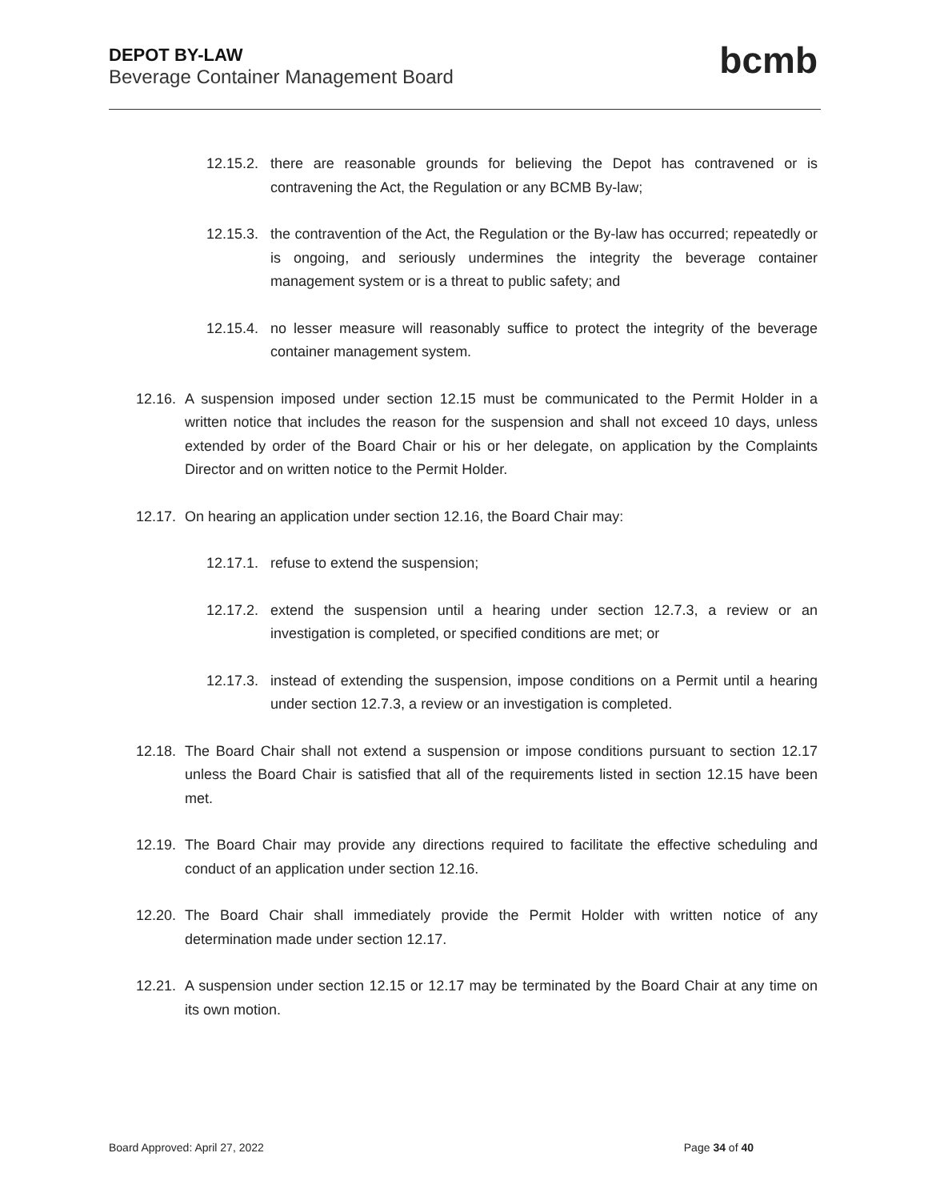DEPOT BY-LAW
Beverage Container Management Board
bcmb
12.15.2.
there are reasonable grounds for believing the Depot has contravened or is contravening the Act, the Regulation or any BCMB By-law;
12.15.3.
the contravention of the Act, the Regulation or the By-law has occurred; repeatedly or is ongoing, and seriously undermines the integrity the beverage container management system or is a threat to public safety; and
12.15.4.
no lesser measure will reasonably suffice to protect the integrity of the beverage container management system.
12.16.
A suspension imposed under section 12.15 must be communicated to the Permit Holder in a written notice that includes the reason for the suspension and shall not exceed 10 days, unless extended by order of the Board Chair or his or her delegate, on application by the Complaints Director and on written notice to the Permit Holder.
12.17.
On hearing an application under section 12.16, the Board Chair may:
12.17.1.
refuse to extend the suspension;
12.17.2.
extend the suspension until a hearing under section 12.7.3, a review or an investigation is completed, or specified conditions are met; or
12.17.3.
instead of extending the suspension, impose conditions on a Permit until a hearing under section 12.7.3, a review or an investigation is completed.
12.18.
The Board Chair shall not extend a suspension or impose conditions pursuant to section 12.17 unless the Board Chair is satisfied that all of the requirements listed in section 12.15 have been met.
12.19.
The Board Chair may provide any directions required to facilitate the effective scheduling and conduct of an application under section 12.16.
12.20.
The Board Chair shall immediately provide the Permit Holder with written notice of any determination made under section 12.17.
12.21.
A suspension under section 12.15 or 12.17 may be terminated by the Board Chair at any time on its own motion.
Board Approved: April 27, 2022 Page 34 of 40